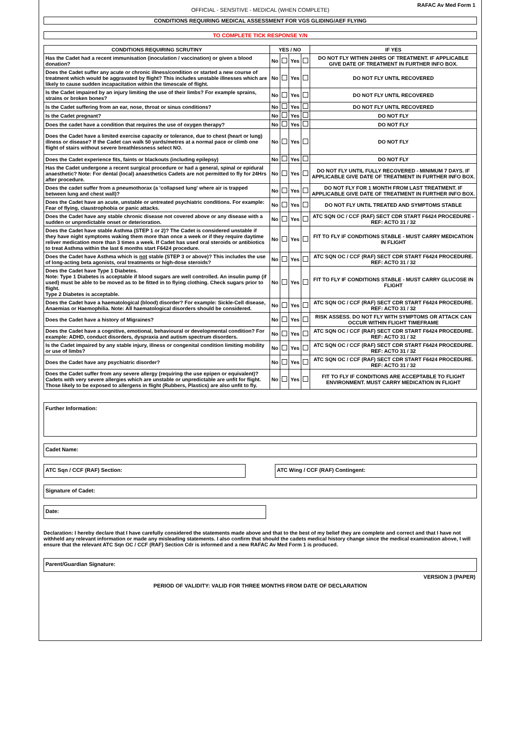RAFAC Av Med Form 1
OFFICIAL - SENSITIVE - MEDICAL (WHEN COMPLETE)
CONDITIONS REQUIRING MEDICAL ASSESSMENT FOR VGS GLIDING/AEF FLYING
TO COMPLETE TICK RESPONSE Y/N
| CONDITIONS REQUIRING SCRUTINY | YES / NO | | | | IF YES |
| --- | --- | --- | --- | --- | --- |
| Has the Cadet had a recent immunisation (inoculation / vaccination) or given a blood donation? | No | | Yes | | DO NOT FLY WITHIN 24HRS OF TREATMENT. IF APPLICABLE GIVE DATE OF TREATMENT IN FURTHER INFO BOX. |
| Does the Cadet suffer any acute or chronic illness/condition or started a new course of treatment which would be aggravated by flight? This includes unstable illnesses which are likely to cause sudden incapacitation within the timescale of flight. | No | | Yes | | DO NOT FLY UNTIL RECOVERED |
| Is the Cadet impaired by an injury limiting the use of their limbs? For example sprains, strains or broken bones? | No | | Yes | | DO NOT FLY UNTIL RECOVERED |
| Is the Cadet suffering from an ear, nose, throat or sinus conditions? | No | | Yes | | DO NOT FLY UNTIL RECOVERED |
| Is the Cadet pregnant? | No | | Yes | | DO NOT FLY |
| Does the cadet have a condition that requires the use of oxygen therapy? | No | | Yes | | DO NOT FLY |
| Does the Cadet have a limited exercise capacity or tolerance, due to chest (heart or lung) illness or disease? If the Cadet can walk 50 yards/metres at a normal pace or climb one flight of stairs without severe breathlessness select NO. | No | | Yes | | DO NOT FLY |
| Does the Cadet experience fits, faints or blackouts (including epilepsy) | No | | Yes | | DO NOT FLY |
| Has the Cadet undergone a recent surgical procedure or had a general, spinal or epidural anaesthetic? Note: For dental (local) anaesthetics Cadets are not permitted to fly for 24Hrs after procedure. | No | | Yes | | DO NOT FLY UNTIL FULLY RECOVERED - MINIMUM 7 DAYS. IF APPLICABLE GIVE DATE OF TREATMENT IN FURTHER INFO BOX. |
| Does the cadet suffer from a pneumothorax (a 'collapsed lung' where air is trapped between lung and chest wall)? | No | | Yes | | DO NOT FLY FOR 1 MONTH FROM LAST TREATMENT. IF APPLICABLE GIVE DATE OF TREATMENT IN FURTHER INFO BOX. |
| Does the Cadet have an acute, unstable or untreated psychiatric conditions. For example: Fear of flying, claustrophobia or panic attacks. | No | | Yes | | DO NOT FLY UNTIL TREATED AND SYMPTOMS STABLE |
| Does the Cadet have any stable chronic disease not covered above or any disease with a sudden or unpredictable onset or deterioration. | No | | Yes | | ATC SQN OC / CCF (RAF) SECT CDR START F6424 PROCEDURE - REF: ACTO 31 / 32 |
| Does the Cadet have stable Asthma (STEP 1 or 2)? The Cadet is considered unstable if they have night symptoms waking them more than once a week or if they require daytime reliver medication more than 3 times a week. If Cadet has used oral steroids or antibiotics to treat Asthma within the last 6 months start F6424 procedure. | No | | Yes | | FIT TO FLY IF CONDITIONS STABLE - MUST CARRY MEDICATION IN FLIGHT |
| Does the Cadet have Asthma which is not stable (STEP 3 or above)? This includes the use of long-acting beta agonists, oral treatments or high-dose steroids? | No | | Yes | | ATC SQN OC / CCF (RAF) SECT CDR START F6424 PROCEDURE. REF: ACTO 31 / 32 |
| Does the Cadet have Type 1 Diabetes. Note: Type 1 Diabetes is acceptable if blood sugars are well controlled. An insulin pump (if used) must be able to be moved as to be fitted in to flying clothing. Check sugars prior to flight. Type 2 Diabetes is acceptable. | No | | Yes | | FIT TO FLY IF CONDITIONS STABLE - MUST CARRY GLUCOSE IN FLIGHT |
| Does the Cadet have a haematological (blood) disorder? For example: Sickle-Cell disease, Anaemias or Haemophilia. Note: All haematological disorders should be considered. | No | | Yes | | ATC SQN OC / CCF (RAF) SECT CDR START F6424 PROCEDURE. REF: ACTO 31 / 32 |
| Does the Cadet have a history of Migraines? | No | | Yes | | RISK ASSESS. DO NOT FLY WITH SYMPTOMS OR ATTACK CAN OCCUR WITHIN FLIGHT TIMEFRAME |
| Does the Cadet have a cognitive, emotional, behavioural or developmental condition? For example: ADHD, conduct disorders, dyspraxia and autism spectrum disorders. | No | | Yes | | ATC SQN OC / CCF (RAF) SECT CDR START F6424 PROCEDURE. REF: ACTO 31 / 32 |
| Is the Cadet impaired by any stable injury, illness or congenital condition limiting mobility or use of limbs? | No | | Yes | | ATC SQN OC / CCF (RAF) SECT CDR START F6424 PROCEDURE. REF: ACTO 31 / 32 |
| Does the Cadet have any psychiatric disorder? | No | | Yes | | ATC SQN OC / CCF (RAF) SECT CDR START F6424 PROCEDURE. REF: ACTO 31 / 32 |
| Does the Cadet suffer from any severe allergy (requiring the use epipen or equivalent)? Cadets with very severe allergies which are unstable or unpredictable are unfit for flight. Those likely to be exposed to allergens in flight (Rubbers, Plastics) are also unfit to fly. | No | | Yes | | FIT TO FLY IF CONDITIONS ARE ACCEPTABLE TO FLIGHT ENVIRONMENT. MUST CARRY MEDICATION IN FLIGHT |
Further Information:
Cadet Name:
ATC Sqn / CCF (RAF) Section: ATC Wing / CCF (RAF) Contingent:
Signature of Cadet:
Date:
Declaration: I hereby declare that I have carefully considered the statements made above and that to the best of my belief they are complete and correct and that I have not withheld any relevant information or made any misleading statements. I also confirm that should the cadets medical history change since the medical examination above, I will ensure that the relevant ATC Sqn OC / CCF (RAF) Section Cdr is informed and a new RAFAC Av Med Form 1 is produced.
Parent/Guardian Signature:
VERSION 3 (PAPER)
PERIOD OF VALIDITY: VALID FOR THREE MONTHS FROM DATE OF DECLARATION